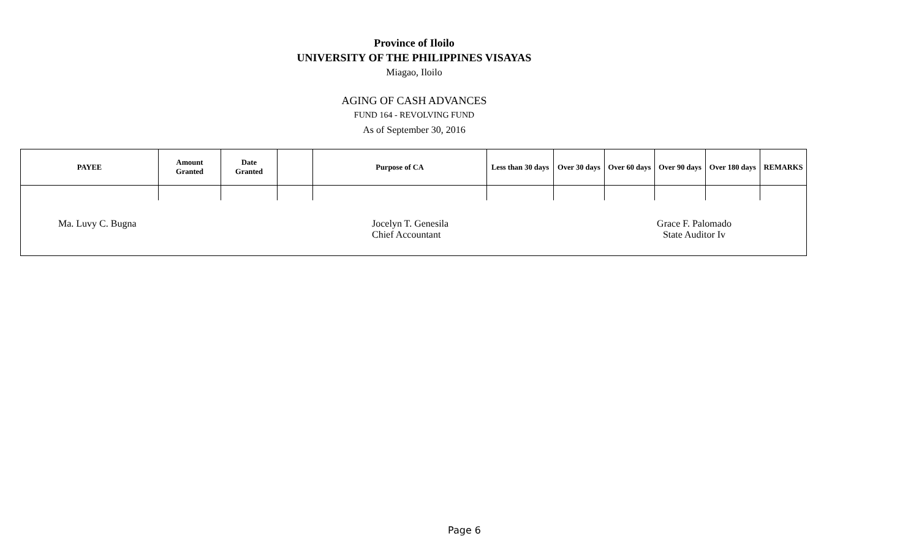Province of Iloilo
UNIVERSITY OF THE PHILIPPINES VISAYAS
Miagao, Iloilo
AGING OF CASH ADVANCES
FUND 164 - REVOLVING FUND
As of September 30, 2016
| PAYEE | Amount Granted | Date Granted | | Purpose of CA | Less than 30 days | Over 30 days | Over 60 days | Over 90 days | Over 180 days | REMARKS |
| --- | --- | --- | --- | --- | --- | --- | --- | --- | --- | --- |
| Ma. Luvy C. Bugna Jocelyn T. Genesila Chief Accountant Grace F. Palomado State Auditor Iv | | | | | | | | | | |
Page 6